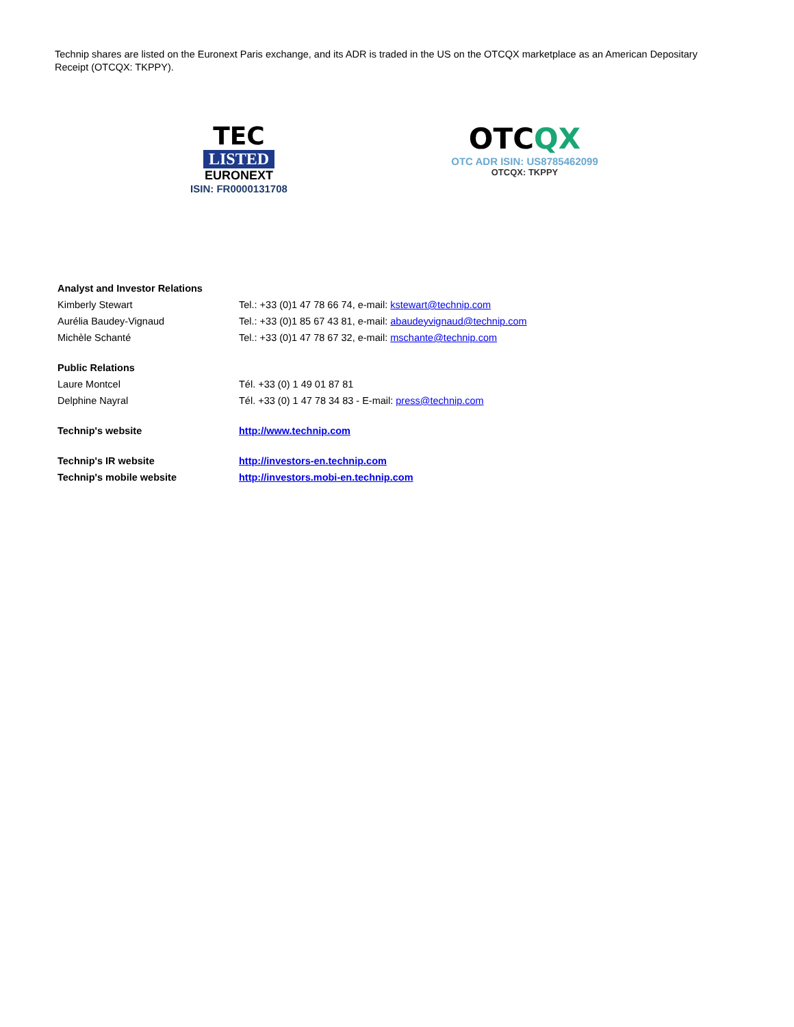Technip shares are listed on the Euronext Paris exchange, and its ADR is traded in the US on the OTCQX marketplace as an American Depositary Receipt (OTCQX: TKPPY).
TEC
LISTED
EURONEXT
ISIN: FR0000131708
OTCQX
OTC ADR ISIN: US8785462099
OTCQX: TKPPY
| Analyst and Investor Relations | |
| Kimberly Stewart | Tel.: +33 (0)1 47 78 66 74, e-mail: kstewart@technip.com |
| Aurélia Baudey-Vignaud | Tel.: +33 (0)1 85 67 43 81, e-mail: abaudeyvignaud@technip.com |
| Michèle Schanté | Tel.: +33 (0)1 47 78 67 32, e-mail: mschante@technip.com |
| Public Relations | |
| Laure Montcel | Tél. +33 (0) 1 49 01 87 81 |
| Delphine Nayral | Tél. +33 (0) 1 47 78 34 83 - E-mail: press@technip.com |
| Technip's website | http://www.technip.com |
| Technip's IR website | http://investors-en.technip.com |
| Technip's mobile website | http://investors.mobi-en.technip.com |